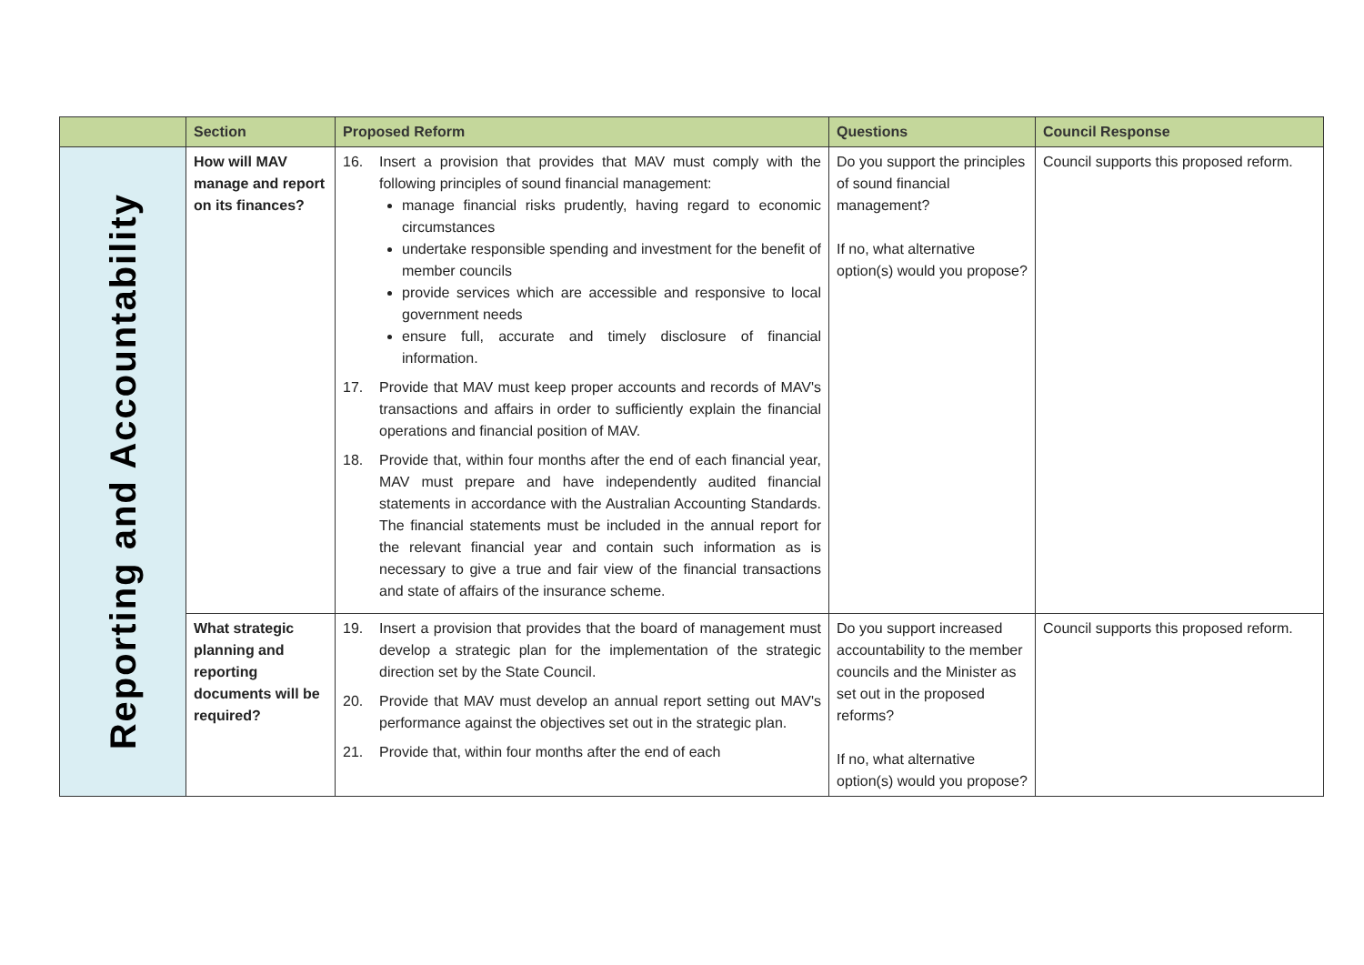| | Section | Proposed Reform | Questions | Council Response |
| --- | --- | --- | --- | --- |
| Reporting and Accountability | How will MAV manage and report on its finances? | 16. Insert a provision that provides that MAV must comply with the following principles of sound financial management: manage financial risks prudently, having regard to economic circumstances undertake responsible spending and investment for the benefit of member councils provide services which are accessible and responsive to local government needs ensure full, accurate and timely disclosure of financial information. 17. Provide that MAV must keep proper accounts and records of MAV's transactions and affairs in order to sufficiently explain the financial operations and financial position of MAV. 18. Provide that, within four months after the end of each financial year, MAV must prepare and have independently audited financial statements in accordance with the Australian Accounting Standards. The financial statements must be included in the annual report for the relevant financial year and contain such information as is necessary to give a true and fair view of the financial transactions and state of affairs of the insurance scheme. | Do you support the principles of sound financial management? If no, what alternative option(s) would you propose? | Council supports this proposed reform. |
| | What strategic planning and reporting documents will be required? | 19. Insert a provision that provides that the board of management must develop a strategic plan for the implementation of the strategic direction set by the State Council. 20. Provide that MAV must develop an annual report setting out MAV's performance against the objectives set out in the strategic plan. 21. Provide that, within four months after the end of each | Do you support increased accountability to the member councils and the Minister as set out in the proposed reforms? If no, what alternative option(s) would you propose? | Council supports this proposed reform. |